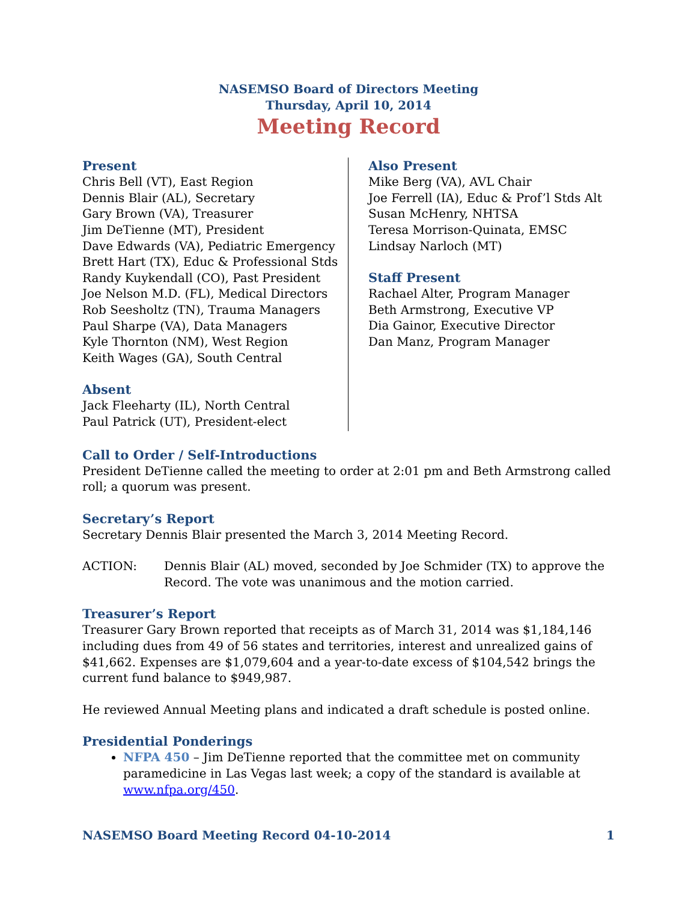NASEMSO Board of Directors Meeting
Thursday, April 10, 2014
Meeting Record
Present
Chris Bell (VT), East Region
Dennis Blair (AL), Secretary
Gary Brown (VA), Treasurer
Jim DeTienne (MT), President
Dave Edwards (VA), Pediatric Emergency
Brett Hart (TX), Educ & Professional Stds
Randy Kuykendall (CO), Past President
Joe Nelson M.D. (FL), Medical Directors
Rob Seesholtz (TN), Trauma Managers
Paul Sharpe (VA), Data Managers
Kyle Thornton (NM), West Region
Keith Wages (GA), South Central
Absent
Jack Fleeharty (IL), North Central
Paul Patrick (UT), President-elect
Also Present
Mike Berg (VA), AVL Chair
Joe Ferrell (IA), Educ & Prof’l Stds Alt
Susan McHenry, NHTSA
Teresa Morrison-Quinata, EMSC
Lindsay Narloch (MT)
Staff Present
Rachael Alter, Program Manager
Beth Armstrong, Executive VP
Dia Gainor, Executive Director
Dan Manz, Program Manager
Call to Order / Self-Introductions
President DeTienne called the meeting to order at 2:01 pm and Beth Armstrong called roll; a quorum was present.
Secretary’s Report
Secretary Dennis Blair presented the March 3, 2014 Meeting Record.
ACTION: Dennis Blair (AL) moved, seconded by Joe Schmider (TX) to approve the Record. The vote was unanimous and the motion carried.
Treasurer’s Report
Treasurer Gary Brown reported that receipts as of March 31, 2014 was $1,184,146 including dues from 49 of 56 states and territories, interest and unrealized gains of $41,662. Expenses are $1,079,604 and a year-to-date excess of $104,542 brings the current fund balance to $949,987.
He reviewed Annual Meeting plans and indicated a draft schedule is posted online.
Presidential Ponderings
NFPA 450 – Jim DeTienne reported that the committee met on community paramedicine in Las Vegas last week; a copy of the standard is available at www.nfpa.org/450.
NASEMSO Board Meeting Record 04-10-2014 1